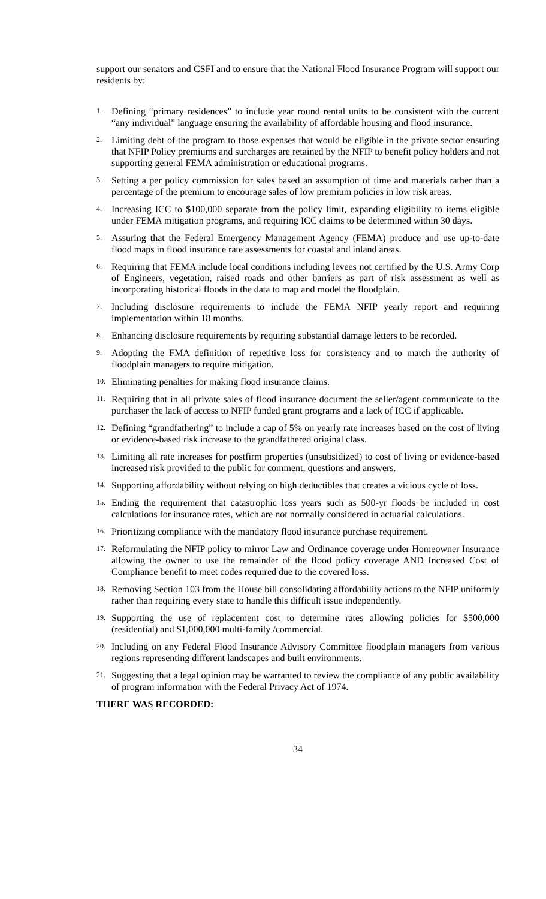support our senators and CSFI and to ensure that the National Flood Insurance Program will support our residents by:
1. Defining “primary residences” to include year round rental units to be consistent with the current “any individual” language ensuring the availability of affordable housing and flood insurance.
2. Limiting debt of the program to those expenses that would be eligible in the private sector ensuring that NFIP Policy premiums and surcharges are retained by the NFIP to benefit policy holders and not supporting general FEMA administration or educational programs.
3. Setting a per policy commission for sales based an assumption of time and materials rather than a percentage of the premium to encourage sales of low premium policies in low risk areas.
4. Increasing ICC to $100,000 separate from the policy limit, expanding eligibility to items eligible under FEMA mitigation programs, and requiring ICC claims to be determined within 30 days.
5. Assuring that the Federal Emergency Management Agency (FEMA) produce and use up-to-date flood maps in flood insurance rate assessments for coastal and inland areas.
6. Requiring that FEMA include local conditions including levees not certified by the U.S. Army Corp of Engineers, vegetation, raised roads and other barriers as part of risk assessment as well as incorporating historical floods in the data to map and model the floodplain.
7. Including disclosure requirements to include the FEMA NFIP yearly report and requiring implementation within 18 months.
8. Enhancing disclosure requirements by requiring substantial damage letters to be recorded.
9. Adopting the FMA definition of repetitive loss for consistency and to match the authority of floodplain managers to require mitigation.
10. Eliminating penalties for making flood insurance claims.
11. Requiring that in all private sales of flood insurance document the seller/agent communicate to the purchaser the lack of access to NFIP funded grant programs and a lack of ICC if applicable.
12. Defining “grandfathering” to include a cap of 5% on yearly rate increases based on the cost of living or evidence-based risk increase to the grandfathered original class.
13. Limiting all rate increases for postfirm properties (unsubsidized) to cost of living or evidence-based increased risk provided to the public for comment, questions and answers.
14. Supporting affordability without relying on high deductibles that creates a vicious cycle of loss.
15. Ending the requirement that catastrophic loss years such as 500-yr floods be included in cost calculations for insurance rates, which are not normally considered in actuarial calculations.
16. Prioritizing compliance with the mandatory flood insurance purchase requirement.
17. Reformulating the NFIP policy to mirror Law and Ordinance coverage under Homeowner Insurance allowing the owner to use the remainder of the flood policy coverage AND Increased Cost of Compliance benefit to meet codes required due to the covered loss.
18. Removing Section 103 from the House bill consolidating affordability actions to the NFIP uniformly rather than requiring every state to handle this difficult issue independently.
19. Supporting the use of replacement cost to determine rates allowing policies for $500,000 (residential) and $1,000,000 multi-family /commercial.
20. Including on any Federal Flood Insurance Advisory Committee floodplain managers from various regions representing different landscapes and built environments.
21. Suggesting that a legal opinion may be warranted to review the compliance of any public availability of program information with the Federal Privacy Act of 1974.
THERE WAS RECORDED:
34